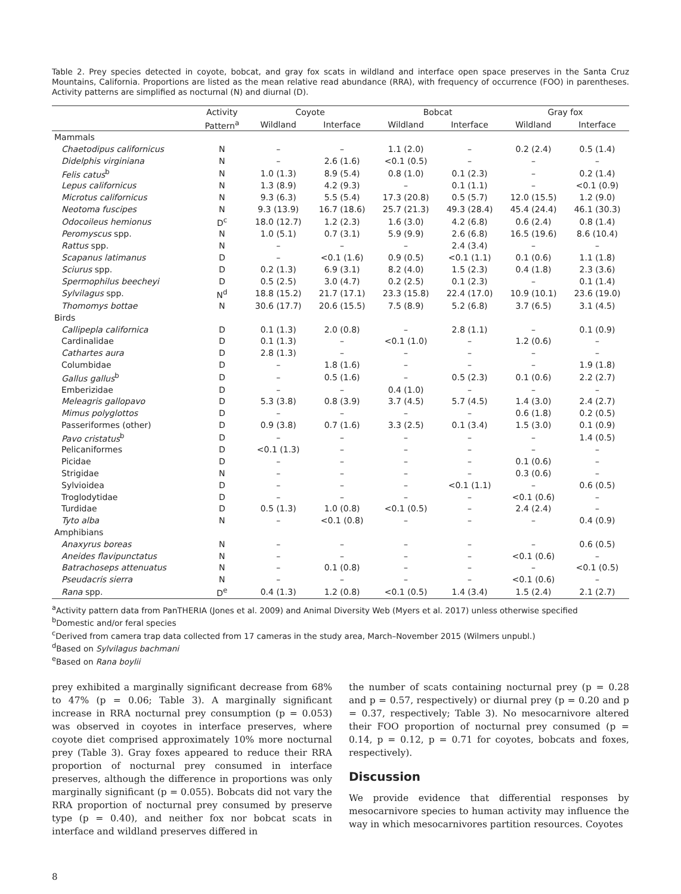Table 2. Prey species detected in coyote, bobcat, and gray fox scats in wildland and interface open space preserves in the Santa Cruz Mountains, California. Proportions are listed as the mean relative read abundance (RRA), with frequency of occurrence (FOO) in parentheses. Activity patterns are simplified as nocturnal (N) and diurnal (D).
| | Activity | Coyote | | Bobcat | | Gray fox | |
| --- | --- | --- | --- | --- | --- | --- | --- |
| | Pattern<sup>a</sup> | Wildland | Interface | Wildland | Interface | Wildland | Interface |
| Mammals | | | | | | | |
| Chaetodipus californicus | N | – | – | 1.1 (2.0) | – | 0.2 (2.4) | 0.5 (1.4) |
| Didelphis virginiana | N | – | 2.6 (1.6) | <0.1 (0.5) | – | – | – |
| Felis catus<sup>b</sup> | N | 1.0 (1.3) | 8.9 (5.4) | 0.8 (1.0) | 0.1 (2.3) | – | 0.2 (1.4) |
| Lepus californicus | N | 1.3 (8.9) | 4.2 (9.3) | – | 0.1 (1.1) | – | <0.1 (0.9) |
| Microtus californicus | N | 9.3 (6.3) | 5.5 (5.4) | 17.3 (20.8) | 0.5 (5.7) | 12.0 (15.5) | 1.2 (9.0) |
| Neotoma fuscipes | N | 9.3 (13.9) | 16.7 (18.6) | 25.7 (21.3) | 49.3 (28.4) | 45.4 (24.4) | 46.1 (30.3) |
| Odocoileus hemionus | D<sup>c</sup> | 18.0 (12.7) | 1.2 (2.3) | 1.6 (3.0) | 4.2 (6.8) | 0.6 (2.4) | 0.8 (1.4) |
| Peromyscus spp. | N | 1.0 (5.1) | 0.7 (3.1) | 5.9 (9.9) | 2.6 (6.8) | 16.5 (19.6) | 8.6 (10.4) |
| Rattus spp. | N | – | – | – | 2.4 (3.4) | – | – |
| Scapanus latimanus | D | – | <0.1 (1.6) | 0.9 (0.5) | <0.1 (1.1) | 0.1 (0.6) | 1.1 (1.8) |
| Sciurus spp. | D | 0.2 (1.3) | 6.9 (3.1) | 8.2 (4.0) | 1.5 (2.3) | 0.4 (1.8) | 2.3 (3.6) |
| Spermophilus beecheyi | D | 0.5 (2.5) | 3.0 (4.7) | 0.2 (2.5) | 0.1 (2.3) | – | 0.1 (1.4) |
| Sylvilagus spp. | N<sup>d</sup> | 18.8 (15.2) | 21.7 (17.1) | 23.3 (15.8) | 22.4 (17.0) | 10.9 (10.1) | 23.6 (19.0) |
| Thomomys bottae | N | 30.6 (17.7) | 20.6 (15.5) | 7.5 (8.9) | 5.2 (6.8) | 3.7 (6.5) | 3.1 (4.5) |
| Birds | | | | | | | |
| Callipepla californica | D | 0.1 (1.3) | 2.0 (0.8) | – | 2.8 (1.1) | – | 0.1 (0.9) |
| Cardinalidae | D | 0.1 (1.3) | – | <0.1 (1.0) | – | 1.2 (0.6) | – |
| Cathartes aura | D | 2.8 (1.3) | – | – | – | – | – |
| Columbidae | D | – | 1.8 (1.6) | – | – | – | 1.9 (1.8) |
| Gallus gallus<sup>b</sup> | D | – | 0.5 (1.6) | – | 0.5 (2.3) | 0.1 (0.6) | 2.2 (2.7) |
| Emberizidae | D | – | – | 0.4 (1.0) | – | – | – |
| Meleagris gallopavo | D | 5.3 (3.8) | 0.8 (3.9) | 3.7 (4.5) | 5.7 (4.5) | 1.4 (3.0) | 2.4 (2.7) |
| Mimus polyglottos | D | – | – | – | – | 0.6 (1.8) | 0.2 (0.5) |
| Passeriformes (other) | D | 0.9 (3.8) | 0.7 (1.6) | 3.3 (2.5) | 0.1 (3.4) | 1.5 (3.0) | 0.1 (0.9) |
| Pavo cristatus<sup>b</sup> | D | – | – | – | – | – | 1.4 (0.5) |
| Pelicaniformes | D | <0.1 (1.3) | – | – | – | – | – |
| Picidae | D | – | – | – | – | 0.1 (0.6) | – |
| Strigidae | N | – | – | – | – | 0.3 (0.6) | – |
| Sylvioidea | D | – | – | – | <0.1 (1.1) | – | 0.6 (0.5) |
| Troglodytidae | D | – | – | – | – | <0.1 (0.6) | – |
| Turdidae | D | 0.5 (1.3) | 1.0 (0.8) | <0.1 (0.5) | – | 2.4 (2.4) | – |
| Tyto alba | N | – | <0.1 (0.8) | – | – | – | 0.4 (0.9) |
| Amphibians | | | | | | | |
| Anaxyrus boreas | N | – | – | – | – | – | 0.6 (0.5) |
| Aneides flavipunctatus | N | – | – | – | – | <0.1 (0.6) | – |
| Batrachoseps attenuatus | N | – | 0.1 (0.8) | – | – | – | <0.1 (0.5) |
| Pseudacris sierra | N | – | – | – | – | <0.1 (0.6) | – |
| Rana spp. | D<sup>e</sup> | 0.4 (1.3) | 1.2 (0.8) | <0.1 (0.5) | 1.4 (3.4) | 1.5 (2.4) | 2.1 (2.7) |
<sup>a</sup> Activity pattern data from PanTHERIA (Jones et al. 2009) and Animal Diversity Web (Myers et al. 2017) unless otherwise specified
<sup>b</sup> Domestic and/or feral species
<sup>c</sup> Derived from camera trap data collected from 17 cameras in the study area, March–November 2015 (Wilmers unpubl.)
<sup>d</sup> Based on Sylvilagus bachmani
<sup>e</sup> Based on Rana boylii
prey exhibited a marginally significant decrease from 68% to 47% (p = 0.06; Table 3). A marginally significant increase in RRA nocturnal prey consumption (p = 0.053) was observed in coyotes in interface preserves, where coyote diet comprised approximately 10% more nocturnal prey (Table 3). Gray foxes appeared to reduce their RRA proportion of nocturnal prey consumed in interface preserves, although the difference in proportions was only marginally significant (p = 0.055). Bobcats did not vary the RRA proportion of nocturnal prey consumed by preserve type (p = 0.40), and neither fox nor bobcat scats in interface and wildland preserves differed in
the number of scats containing nocturnal prey (p = 0.28 and p = 0.57, respectively) or diurnal prey (p = 0.20 and p = 0.37, respectively; Table 3). No mesocarnivore altered their FOO proportion of nocturnal prey consumed (p = 0.14, p = 0.12, p = 0.71 for coyotes, bobcats and foxes, respectively).
Discussion
We provide evidence that differential responses by mesocarnivore species to human activity may influence the way in which mesocarnivores partition resources. Coyotes
8